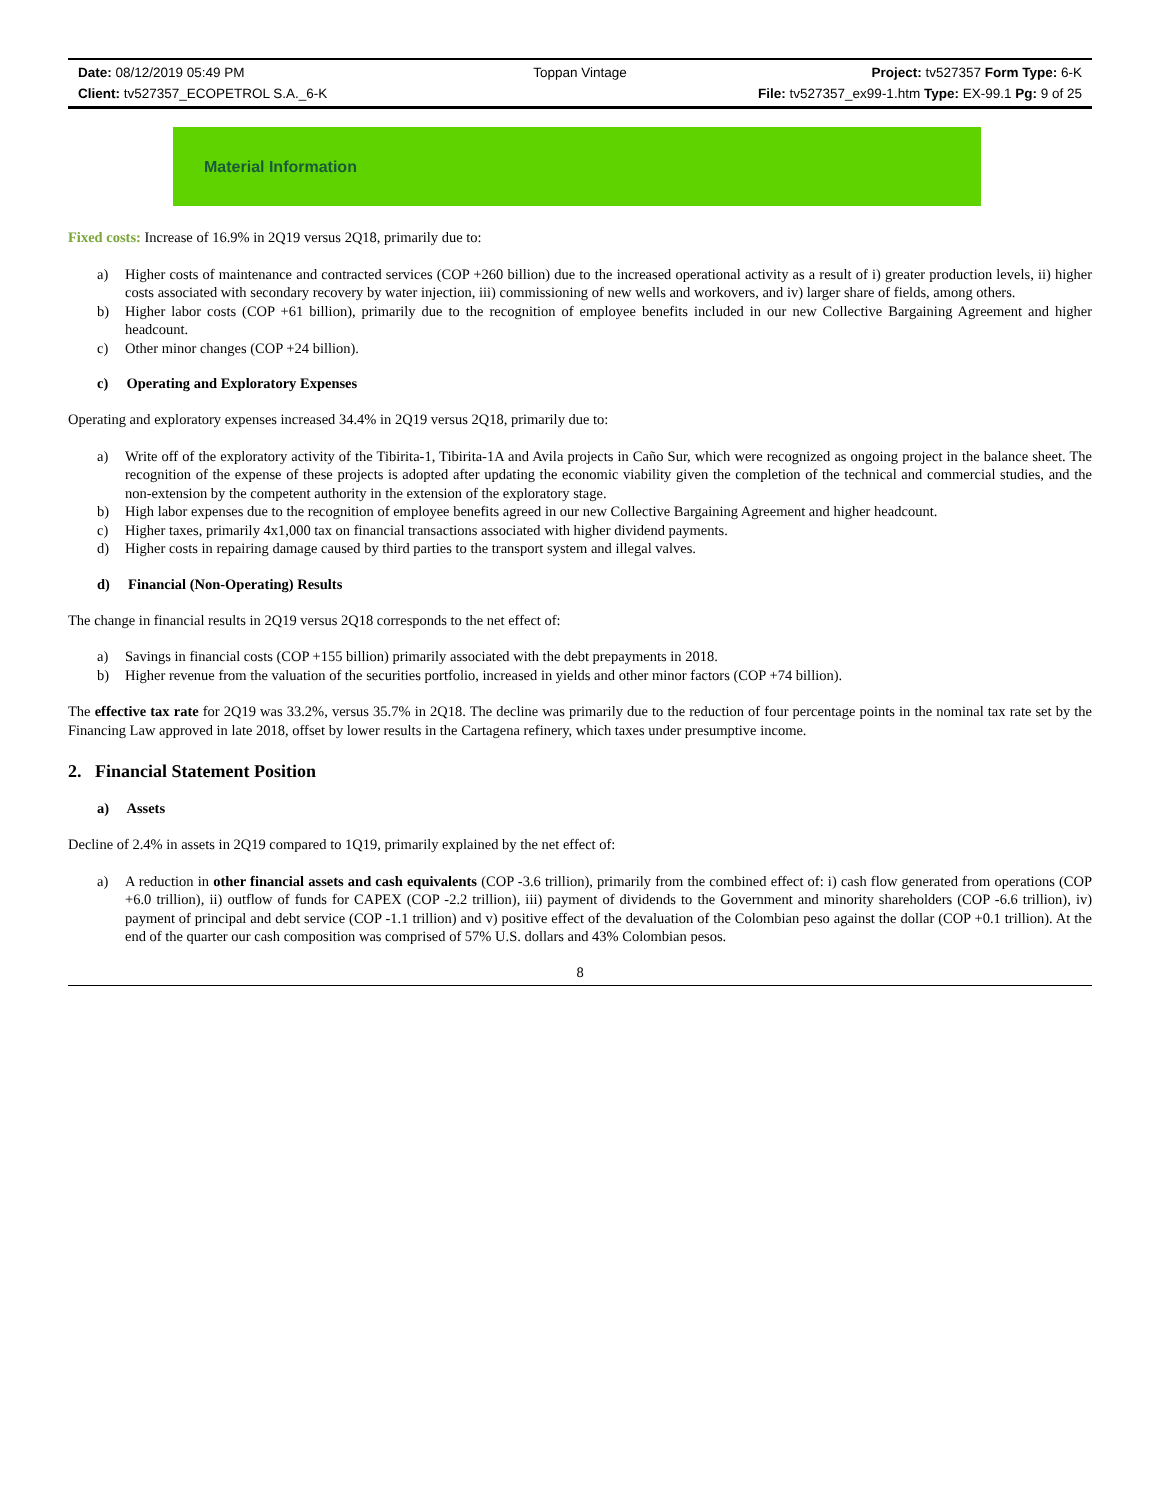Date: 08/12/2019 05:49 PM
Toppan Vintage
Project: tv527357 Form Type: 6-K
Client: tv527357_ECOPETROL S.A._6-K
File: tv527357_ex99-1.htm Type: EX-99.1 Pg: 9 of 25
Material Information
Fixed costs: Increase of 16.9% in 2Q19 versus 2Q18, primarily due to:
a) Higher costs of maintenance and contracted services (COP +260 billion) due to the increased operational activity as a result of i) greater production levels, ii) higher costs associated with secondary recovery by water injection, iii) commissioning of new wells and workovers, and iv) larger share of fields, among others.
b) Higher labor costs (COP +61 billion), primarily due to the recognition of employee benefits included in our new Collective Bargaining Agreement and higher headcount.
c) Other minor changes (COP +24 billion).
c) Operating and Exploratory Expenses
Operating and exploratory expenses increased 34.4% in 2Q19 versus 2Q18, primarily due to:
a) Write off of the exploratory activity of the Tibirita-1, Tibirita-1A and Avila projects in Caño Sur, which were recognized as ongoing project in the balance sheet. The recognition of the expense of these projects is adopted after updating the economic viability given the completion of the technical and commercial studies, and the non-extension by the competent authority in the extension of the exploratory stage.
b) High labor expenses due to the recognition of employee benefits agreed in our new Collective Bargaining Agreement and higher headcount.
c) Higher taxes, primarily 4x1,000 tax on financial transactions associated with higher dividend payments.
d) Higher costs in repairing damage caused by third parties to the transport system and illegal valves.
d) Financial (Non-Operating) Results
The change in financial results in 2Q19 versus 2Q18 corresponds to the net effect of:
a) Savings in financial costs (COP +155 billion) primarily associated with the debt prepayments in 2018.
b) Higher revenue from the valuation of the securities portfolio, increased in yields and other minor factors (COP +74 billion).
The effective tax rate for 2Q19 was 33.2%, versus 35.7% in 2Q18. The decline was primarily due to the reduction of four percentage points in the nominal tax rate set by the Financing Law approved in late 2018, offset by lower results in the Cartagena refinery, which taxes under presumptive income.
2. Financial Statement Position
a) Assets
Decline of 2.4% in assets in 2Q19 compared to 1Q19, primarily explained by the net effect of:
a) A reduction in other financial assets and cash equivalents (COP -3.6 trillion), primarily from the combined effect of: i) cash flow generated from operations (COP +6.0 trillion), ii) outflow of funds for CAPEX (COP -2.2 trillion), iii) payment of dividends to the Government and minority shareholders (COP -6.6 trillion), iv) payment of principal and debt service (COP -1.1 trillion) and v) positive effect of the devaluation of the Colombian peso against the dollar (COP +0.1 trillion). At the end of the quarter our cash composition was comprised of 57% U.S. dollars and 43% Colombian pesos.
8